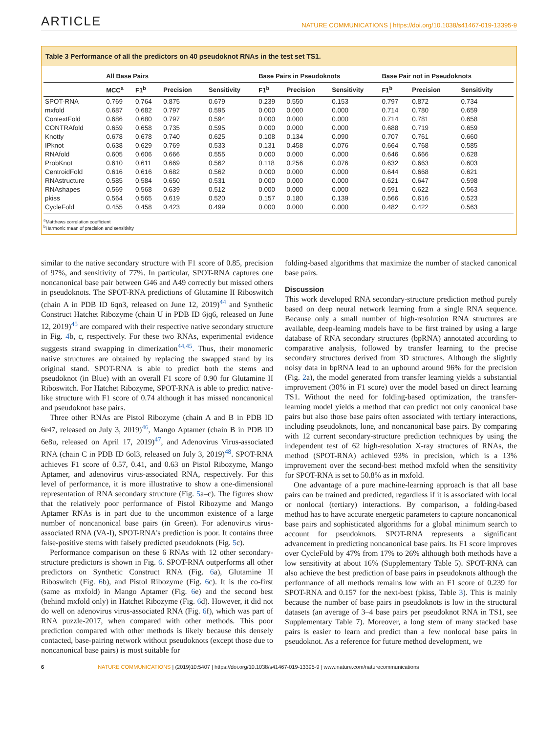ARTICLE NATURE COMMUNICATIONS | https://doi.org/10.1038/s41467-019-13395-9
Table 3 Performance of all the predictors on 40 pseudoknot RNAs in the test set TS1.
| | All Base Pairs | | | | Base Pairs in Pseudoknots | | | Base Pair not in Pseudoknots | | |
| --- | --- | --- | --- | --- | --- | --- | --- | --- | --- | --- |
| | MCC<sup>a</sup> | F1<sup>b</sup> | Precision | Sensitivity | F1<sup>b</sup> | Precision | Sensitivity | F1<sup>b</sup> | Precision | Sensitivity |
| SPOT-RNA | 0.769 | 0.764 | 0.875 | 0.679 | 0.239 | 0.550 | 0.153 | 0.797 | 0.872 | 0.734 |
| mxfold | 0.687 | 0.682 | 0.797 | 0.595 | 0.000 | 0.000 | 0.000 | 0.714 | 0.780 | 0.659 |
| ContextFold | 0.686 | 0.680 | 0.797 | 0.594 | 0.000 | 0.000 | 0.000 | 0.714 | 0.781 | 0.658 |
| CONTRAfold | 0.659 | 0.658 | 0.735 | 0.595 | 0.000 | 0.000 | 0.000 | 0.688 | 0.719 | 0.659 |
| Knotty | 0.678 | 0.678 | 0.740 | 0.625 | 0.108 | 0.134 | 0.090 | 0.707 | 0.761 | 0.660 |
| IPknot | 0.638 | 0.629 | 0.769 | 0.533 | 0.131 | 0.458 | 0.076 | 0.664 | 0.768 | 0.585 |
| RNAfold | 0.605 | 0.606 | 0.666 | 0.555 | 0.000 | 0.000 | 0.000 | 0.646 | 0.666 | 0.628 |
| ProbKnot | 0.610 | 0.611 | 0.669 | 0.562 | 0.118 | 0.256 | 0.076 | 0.632 | 0.663 | 0.603 |
| CentroidFold | 0.616 | 0.616 | 0.682 | 0.562 | 0.000 | 0.000 | 0.000 | 0.644 | 0.668 | 0.621 |
| RNAstructure | 0.585 | 0.584 | 0.650 | 0.531 | 0.000 | 0.000 | 0.000 | 0.621 | 0.647 | 0.598 |
| RNAshapes | 0.569 | 0.568 | 0.639 | 0.512 | 0.000 | 0.000 | 0.000 | 0.591 | 0.622 | 0.563 |
| pkiss | 0.564 | 0.565 | 0.619 | 0.520 | 0.157 | 0.180 | 0.139 | 0.566 | 0.616 | 0.523 |
| CycleFold | 0.455 | 0.458 | 0.423 | 0.499 | 0.000 | 0.000 | 0.000 | 0.482 | 0.422 | 0.563 |
<sup>a</sup> Matthews correlation coefficient
<sup>b</sup> Harmonic mean of precision and sensitivity
similar to the native secondary structure with F1 score of 0.85, precision of 97%, and sensitivity of 77%. In particular, SPOT-RNA captures one noncanonical base pair between G46 and A49 correctly but missed others in pseudoknots. The SPOT-RNA predictions of Glutamine II Riboswitch (chain A in PDB ID 6qn3, released on June 12, 2019)<sup>44</sup> and Synthetic Construct Hatchet Ribozyme (chain U in PDB ID 6jq6, released on June 12, 2019)<sup>45</sup> are compared with their respective native secondary structure in Fig. 4b, c, respectively. For these two RNAs, experimental evidence suggests strand swapping in dimerization<sup>44,45</sup>. Thus, their monomeric native structures are obtained by replacing the swapped stand by its original stand. SPOT-RNA is able to predict both the stems and pseudoknot (in Blue) with an overall F1 score of 0.90 for Glutamine II Riboswitch. For Hatchet Ribozyme, SPOT-RNA is able to predict native-like structure with F1 score of 0.74 although it has missed noncanonical and pseudoknot base pairs.
Three other RNAs are Pistol Ribozyme (chain A and B in PDB ID 6r47, released on July 3, 2019)<sup>46</sup>, Mango Aptamer (chain B in PDB ID 6e8u, released on April 17, 2019)<sup>47</sup>, and Adenovirus Virus-associated RNA (chain C in PDB ID 6ol3, released on July 3, 2019)<sup>48</sup>. SPOT-RNA achieves F1 score of 0.57, 0.41, and 0.63 on Pistol Ribozyme, Mango Aptamer, and adenovirus virus-associated RNA, respectively. For this level of performance, it is more illustrative to show a one-dimensional representation of RNA secondary structure (Fig. 5a–c). The figures show that the relatively poor performance of Pistol Ribozyme and Mango Aptamer RNAs is in part due to the uncommon existence of a large number of noncanonical base pairs (in Green). For adenovirus virus-associated RNA (VA-I), SPOT-RNA's prediction is poor. It contains three false-positive stems with falsely predicted pseudoknots (Fig. 5c).
Performance comparison on these 6 RNAs with 12 other secondary-structure predictors is shown in Fig. 6. SPOT-RNA outperforms all other predictors on Synthetic Construct RNA (Fig. 6a), Glutamine II Riboswitch (Fig. 6b), and Pistol Ribozyme (Fig. 6c). It is the co-first (same as mxfold) in Mango Aptamer (Fig. 6e) and the second best (behind mxfold only) in Hatchet Ribozyme (Fig. 6d). However, it did not do well on adenovirus virus-associated RNA (Fig. 6f), which was part of RNA puzzle-2017, when compared with other methods. This poor prediction compared with other methods is likely because this densely contacted, base-pairing network without pseudoknots (except those due to noncanonical base pairs) is most suitable for
folding-based algorithms that maximize the number of stacked canonical base pairs.
Discussion
This work developed RNA secondary-structure prediction method purely based on deep neural network learning from a single RNA sequence. Because only a small number of high-resolution RNA structures are available, deep-learning models have to be first trained by using a large database of RNA secondary structures (bpRNA) annotated according to comparative analysis, followed by transfer learning to the precise secondary structures derived from 3D structures. Although the slightly noisy data in bpRNA lead to an upbound around 96% for the precision (Fig. 2a), the model generated from transfer learning yields a substantial improvement (30% in F1 score) over the model based on direct learning TS1. Without the need for folding-based optimization, the transfer-learning model yields a method that can predict not only canonical base pairs but also those base pairs often associated with tertiary interactions, including pseudoknots, lone, and noncanonical base pairs. By comparing with 12 current secondary-structure prediction techniques by using the independent test of 62 high-resolution X-ray structures of RNAs, the method (SPOT-RNA) achieved 93% in precision, which is a 13% improvement over the second-best method mxfold when the sensitivity for SPOT-RNA is set to 50.8% as in mxfold.
One advantage of a pure machine-learning approach is that all base pairs can be trained and predicted, regardless if it is associated with local or nonlocal (tertiary) interactions. By comparison, a folding-based method has to have accurate energetic parameters to capture noncanonical base pairs and sophisticated algorithms for a global minimum search to account for pseudoknots. SPOT-RNA represents a significant advancement in predicting noncanonical base pairs. Its F1 score improves over CycleFold by 47% from 17% to 26% although both methods have a low sensitivity at about 16% (Supplementary Table 5). SPOT-RNA can also achieve the best prediction of base pairs in pseudoknots although the performance of all methods remains low with an F1 score of 0.239 for SPOT-RNA and 0.157 for the next-best (pkiss, Table 3). This is mainly because the number of base pairs in pseudoknots is low in the structural datasets (an average of 3–4 base pairs per pseudoknot RNA in TS1, see Supplementary Table 7). Moreover, a long stem of many stacked base pairs is easier to learn and predict than a few nonlocal base pairs in pseudoknot. As a reference for future method development, we
6 NATURE COMMUNICATIONS | (2019)10:5407 | https://doi.org/10.1038/s41467-019-13395-9 | www.nature.com/naturecommunications